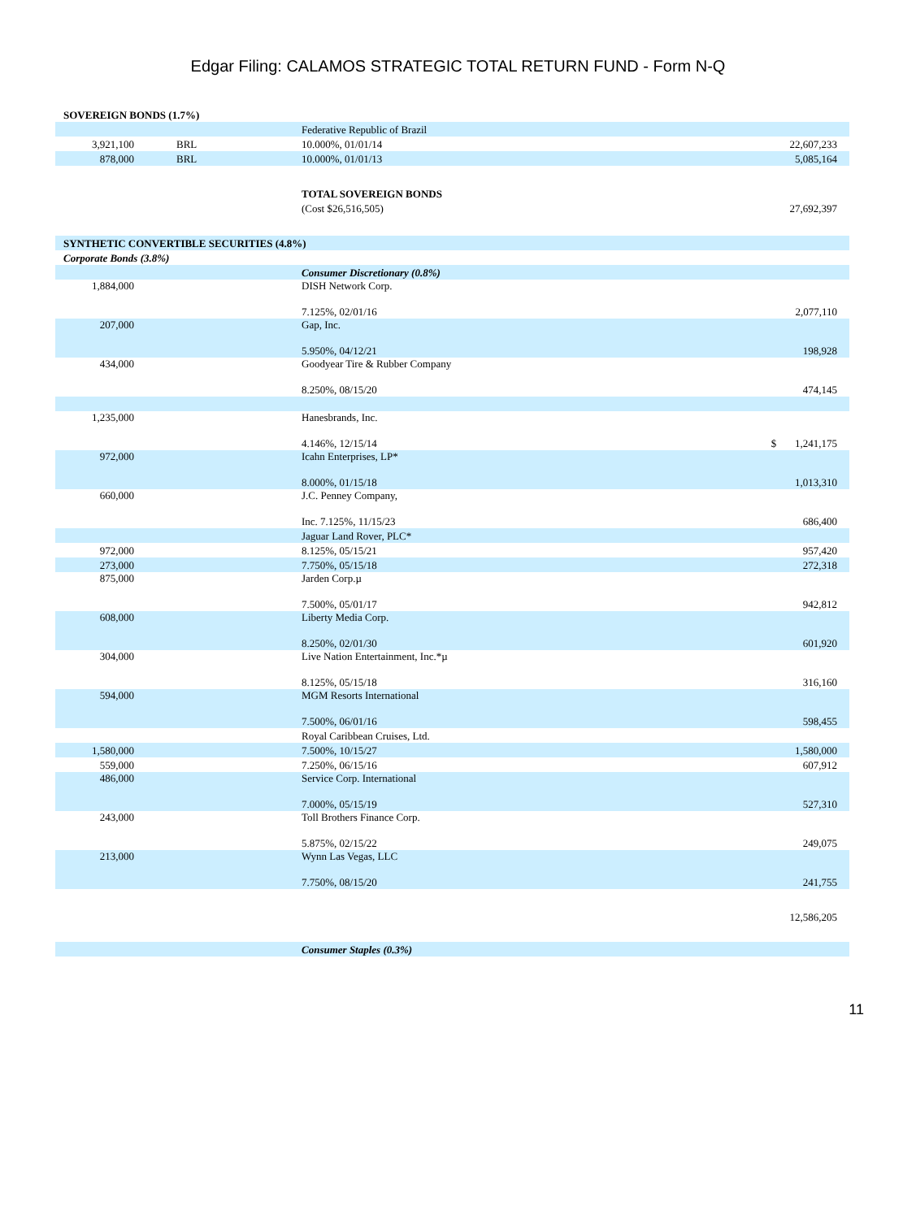Edgar Filing: CALAMOS STRATEGIC TOTAL RETURN FUND - Form N-Q
| SOVEREIGN BONDS (1.7%) | | | |
| | | Federative Republic of Brazil | |
| 3,921,100 | BRL | 10.000%, 01/01/14 | 22,607,233 |
| 878,000 | BRL | 10.000%, 01/01/13 | 5,085,164 |
| | | TOTAL SOVEREIGN BONDS | |
| | | (Cost $26,516,505) | 27,692,397 |
| SYNTHETIC CONVERTIBLE SECURITIES (4.8%) | | | |
| Corporate Bonds (3.8%) | | | |
| | | Consumer Discretionary (0.8%) | |
| 1,884,000 | | DISH Network Corp. 7.125%, 02/01/16 | 2,077,110 |
| 207,000 | | Gap, Inc. 5.950%, 04/12/21 | 198,928 |
| 434,000 | | Goodyear Tire & Rubber Company 8.250%, 08/15/20 | 474,145 |
| 1,235,000 | | Hanesbrands, Inc. 4.146%, 12/15/14 | $ 1,241,175 |
| 972,000 | | Icahn Enterprises, LP* 8.000%, 01/15/18 | 1,013,310 |
| 660,000 | | J.C. Penney Company, Inc. 7.125%, 11/15/23 | 686,400 |
| | | Jaguar Land Rover, PLC* | |
| 972,000 | | 8.125%, 05/15/21 | 957,420 |
| 273,000 | | 7.750%, 05/15/18 | 272,318 |
| 875,000 | | Jarden Corp.µ 7.500%, 05/01/17 | 942,812 |
| 608,000 | | Liberty Media Corp. 8.250%, 02/01/30 | 601,920 |
| 304,000 | | Live Nation Entertainment, Inc.*µ 8.125%, 05/15/18 | 316,160 |
| 594,000 | | MGM Resorts International 7.500%, 06/01/16 | 598,455 |
| | | Royal Caribbean Cruises, Ltd. | |
| 1,580,000 | | 7.500%, 10/15/27 | 1,580,000 |
| 559,000 | | 7.250%, 06/15/16 | 607,912 |
| 486,000 | | Service Corp. International 7.000%, 05/15/19 | 527,310 |
| 243,000 | | Toll Brothers Finance Corp. 5.875%, 02/15/22 | 249,075 |
| 213,000 | | Wynn Las Vegas, LLC 7.750%, 08/15/20 | 241,755 |
| | | | 12,586,205 |
| | | Consumer Staples (0.3%) | |
11